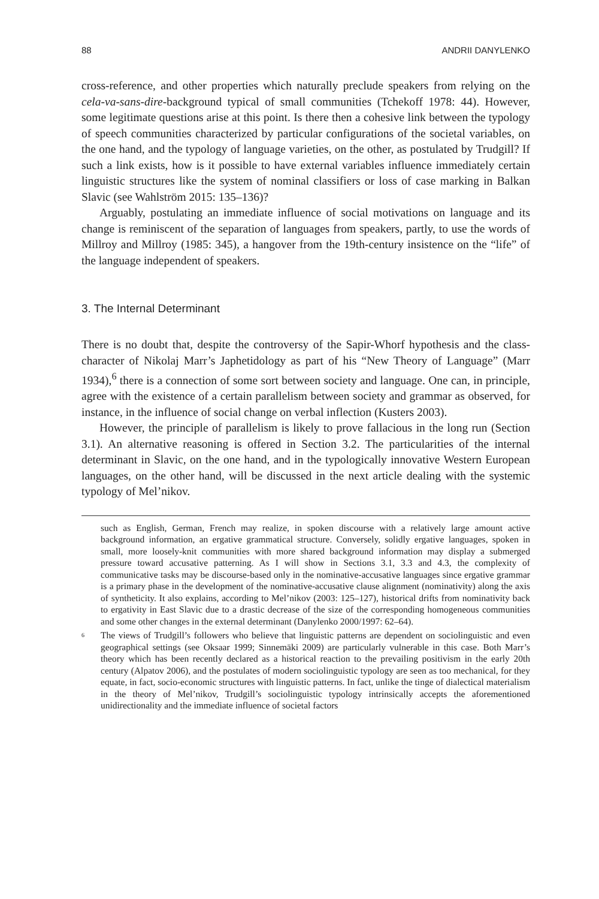88 ANDRII DANYLENKO
cross-reference, and other properties which naturally preclude speakers from relying on the cela-va-sans-dire-background typical of small communities (Tchekoff 1978: 44). However, some legitimate questions arise at this point. Is there then a cohesive link between the typology of speech communities characterized by particular configurations of the societal variables, on the one hand, and the typology of language varieties, on the other, as postulated by Trudgill? If such a link exists, how is it possible to have external variables influence immediately certain linguistic structures like the system of nominal classifiers or loss of case marking in Balkan Slavic (see Wahlström 2015: 135–136)?
Arguably, postulating an immediate influence of social motivations on language and its change is reminiscent of the separation of languages from speakers, partly, to use the words of Millroy and Millroy (1985: 345), a hangover from the 19th-century insistence on the “life” of the language independent of speakers.
3. The Internal Determinant
There is no doubt that, despite the controversy of the Sapir-Whorf hypothesis and the class-character of Nikolaj Marr’s Japhetidology as part of his “New Theory of Language” (Marr 1934),<sup>6</sup> there is a connection of some sort between society and language. One can, in principle, agree with the existence of a certain parallelism between society and grammar as observed, for instance, in the influence of social change on verbal inflection (Kusters 2003).
However, the principle of parallelism is likely to prove fallacious in the long run (Section 3.1). An alternative reasoning is offered in Section 3.2. The particularities of the internal determinant in Slavic, on the one hand, and in the typologically innovative Western European languages, on the other hand, will be discussed in the next article dealing with the systemic typology of Mel’nikov.
such as English, German, French may realize, in spoken discourse with a relatively large amount active background information, an ergative grammatical structure. Conversely, solidly ergative languages, spoken in small, more loosely-knit communities with more shared background information may display a submerged pressure toward accusative patterning. As I will show in Sections 3.1, 3.3 and 4.3, the complexity of communicative tasks may be discourse-based only in the nominative-accusative languages since ergative grammar is a primary phase in the development of the nominative-accusative clause alignment (nominativity) along the axis of syntheticity. It also explains, according to Mel’nikov (2003: 125–127), historical drifts from nominativity back to ergativity in East Slavic due to a drastic decrease of the size of the corresponding homogeneous communities and some other changes in the external determinant (Danylenko 2000/1997: 62–64).
<sup>6</sup> The views of Trudgill’s followers who believe that linguistic patterns are dependent on sociolinguistic and even geographical settings (see Oksaar 1999; Sinnemäki 2009) are particularly vulnerable in this case. Both Marr’s theory which has been recently declared as a historical reaction to the prevailing positivism in the early 20th century (Alpatov 2006), and the postulates of modern sociolinguistic typology are seen as too mechanical, for they equate, in fact, socio-economic structures with linguistic patterns. In fact, unlike the tinge of dialectical materialism in the theory of Mel’nikov, Trudgill’s sociolinguistic typology intrinsically accepts the aforementioned unidirectionality and the immediate influence of societal factors